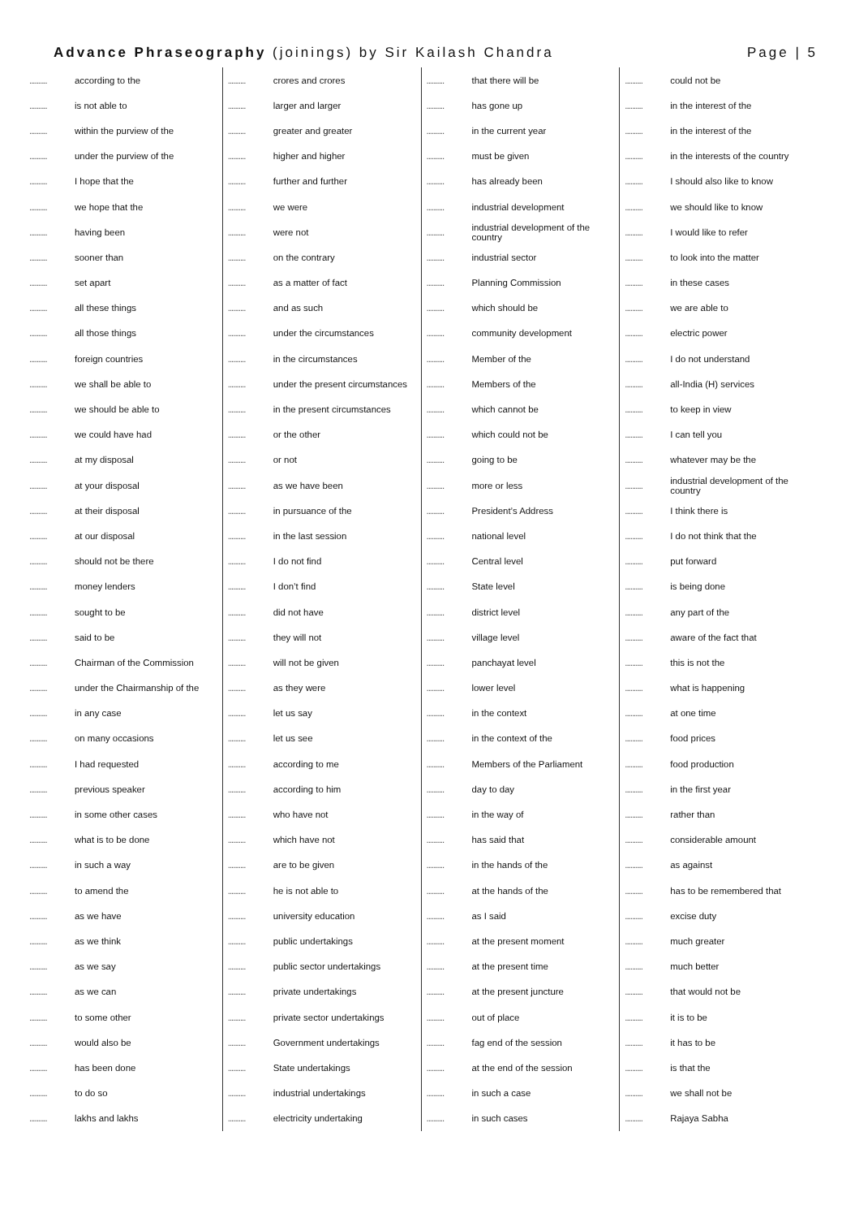Advance Phraseography (joinings) by Sir Kailash Chandra Page | 5
.......... according to the
.......... is not able to
.......... within the purview of the
.......... under the purview of the
.......... I hope that the
.......... we hope that the
.......... having been
.......... sooner than
.......... set apart
.......... all these things
.......... all those things
.......... foreign countries
.......... we shall be able to
.......... we should be able to
.......... we could have had
.......... at my disposal
.......... at your disposal
.......... at their disposal
.......... at our disposal
.......... should not be there
.......... money lenders
.......... sought to be
.......... said to be
.......... Chairman of the Commission
.......... under the Chairmanship of the
.......... in any case
.......... on many occasions
.......... I had requested
.......... previous speaker
.......... in some other cases
.......... what is to be done
.......... in such a way
.......... to amend the
.......... as we have
.......... as we think
.......... as we say
.......... as we can
.......... to some other
.......... would also be
.......... has been done
.......... to do so
.......... lakhs and lakhs
.......... crores and crores
.......... larger and larger
.......... greater and greater
.......... higher and higher
.......... further and further
.......... we were
.......... were not
.......... on the contrary
.......... as a matter of fact
.......... and as such
.......... under the circumstances
.......... in the circumstances
.......... under the present circumstances
.......... in the present circumstances
.......... or the other
.......... or not
.......... as we have been
.......... in pursuance of the
.......... in the last session
.......... I do not find
.......... I don’t find
.......... did not have
.......... they will not
.......... will not be given
.......... as they were
.......... let us say
.......... let us see
.......... according to me
.......... according to him
.......... who have not
.......... which have not
.......... are to be given
.......... he is not able to
.......... university education
.......... public undertakings
.......... public sector undertakings
.......... private undertakings
.......... private sector undertakings
.......... Government undertakings
.......... State undertakings
.......... industrial undertakings
.......... electricity undertaking
.......... that there will be
.......... has gone up
.......... in the current year
.......... must be given
.......... has already been
.......... industrial development
.......... industrial development of the country
.......... industrial sector
.......... Planning Commission
.......... which should be
.......... community development
.......... Member of the
.......... Members of the
.......... which cannot be
.......... which could not be
.......... going to be
.......... more or less
.......... President’s Address
.......... national level
.......... Central level
.......... State level
.......... district level
.......... village level
.......... panchayat level
.......... lower level
.......... in the context
.......... in the context of the
.......... Members of the Parliament
.......... day to day
.......... in the way of
.......... has said that
.......... in the hands of the
.......... at the hands of the
.......... as I said
.......... at the present moment
.......... at the present time
.......... at the present juncture
.......... out of place
.......... fag end of the session
.......... at the end of the session
.......... in such a case
.......... in such cases
.......... could not be
.......... in the interest of the
.......... in the interest of the
.......... in the interests of the country
.......... I should also like to know
.......... we should like to know
.......... I would like to refer
.......... to look into the matter
.......... in these cases
.......... we are able to
.......... electric power
.......... I do not understand
.......... all-India (H) services
.......... to keep in view
.......... I can tell you
.......... whatever may be the
.......... industrial development of the country
.......... I think there is
.......... I do not think that the
.......... put forward
.......... is being done
.......... any part of the
.......... aware of the fact that
.......... this is not the
.......... what is happening
.......... at one time
.......... food prices
.......... food production
.......... in the first year
.......... rather than
.......... considerable amount
.......... as against
.......... has to be remembered that
.......... excise duty
.......... much greater
.......... much better
.......... that would not be
.......... it is to be
.......... it has to be
.......... is that the
.......... we shall not be
.......... Rajaya Sabha